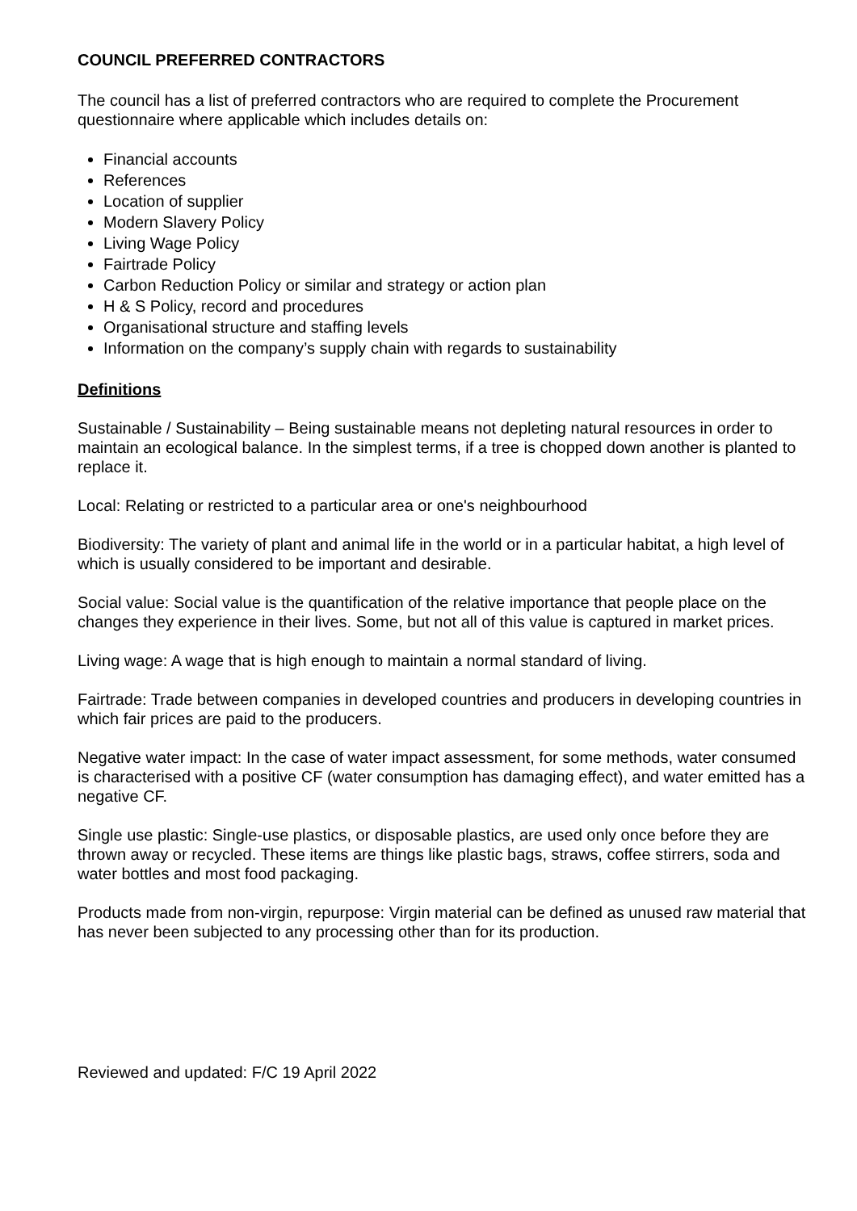COUNCIL PREFERRED CONTRACTORS
The council has a list of preferred contractors who are required to complete the Procurement questionnaire where applicable which includes details on:
Financial accounts
References
Location of supplier
Modern Slavery Policy
Living Wage Policy
Fairtrade Policy
Carbon Reduction Policy or similar and strategy or action plan
H & S Policy, record and procedures
Organisational structure and staffing levels
Information on the company’s supply chain with regards to sustainability
Definitions
Sustainable / Sustainability – Being sustainable means not depleting natural resources in order to maintain an ecological balance. In the simplest terms, if a tree is chopped down another is planted to replace it.
Local: Relating or restricted to a particular area or one's neighbourhood
Biodiversity: The variety of plant and animal life in the world or in a particular habitat, a high level of which is usually considered to be important and desirable.
Social value: Social value is the quantification of the relative importance that people place on the changes they experience in their lives. Some, but not all of this value is captured in market prices.
Living wage: A wage that is high enough to maintain a normal standard of living.
Fairtrade: Trade between companies in developed countries and producers in developing countries in which fair prices are paid to the producers.
Negative water impact: In the case of water impact assessment, for some methods, water consumed is characterised with a positive CF (water consumption has damaging effect), and water emitted has a negative CF.
Single use plastic: Single-use plastics, or disposable plastics, are used only once before they are thrown away or recycled. These items are things like plastic bags, straws, coffee stirrers, soda and water bottles and most food packaging.
Products made from non-virgin, repurpose: Virgin material can be defined as unused raw material that has never been subjected to any processing other than for its production.
Reviewed and updated: F/C 19 April 2022